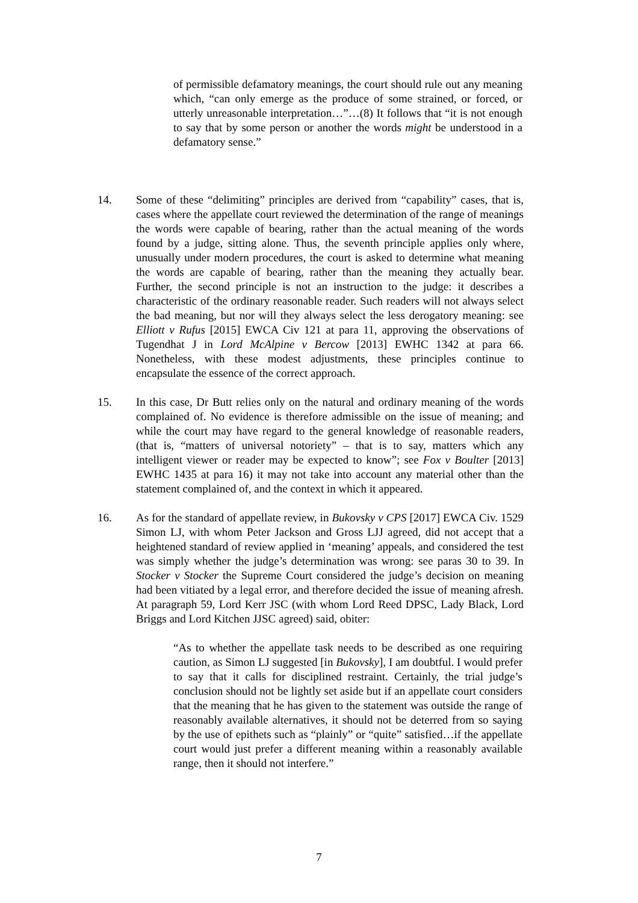of permissible defamatory meanings, the court should rule out any meaning which, “can only emerge as the produce of some strained, or forced, or utterly unreasonable interpretation…”…(8) It follows that “it is not enough to say that by some person or another the words might be understood in a defamatory sense.”
14. Some of these “delimiting” principles are derived from “capability” cases, that is, cases where the appellate court reviewed the determination of the range of meanings the words were capable of bearing, rather than the actual meaning of the words found by a judge, sitting alone. Thus, the seventh principle applies only where, unusually under modern procedures, the court is asked to determine what meaning the words are capable of bearing, rather than the meaning they actually bear. Further, the second principle is not an instruction to the judge: it describes a characteristic of the ordinary reasonable reader. Such readers will not always select the bad meaning, but nor will they always select the less derogatory meaning: see Elliott v Rufus [2015] EWCA Civ 121 at para 11, approving the observations of Tugendhat J in Lord McAlpine v Bercow [2013] EWHC 1342 at para 66. Nonetheless, with these modest adjustments, these principles continue to encapsulate the essence of the correct approach.
15. In this case, Dr Butt relies only on the natural and ordinary meaning of the words complained of. No evidence is therefore admissible on the issue of meaning; and while the court may have regard to the general knowledge of reasonable readers, (that is, “matters of universal notoriety” – that is to say, matters which any intelligent viewer or reader may be expected to know”; see Fox v Boulter [2013] EWHC 1435 at para 16) it may not take into account any material other than the statement complained of, and the context in which it appeared.
16. As for the standard of appellate review, in Bukovsky v CPS [2017] EWCA Civ. 1529 Simon LJ, with whom Peter Jackson and Gross LJJ agreed, did not accept that a heightened standard of review applied in ‘meaning’ appeals, and considered the test was simply whether the judge’s determination was wrong: see paras 30 to 39. In Stocker v Stocker the Supreme Court considered the judge’s decision on meaning had been vitiated by a legal error, and therefore decided the issue of meaning afresh. At paragraph 59, Lord Kerr JSC (with whom Lord Reed DPSC, Lady Black, Lord Briggs and Lord Kitchen JJSC agreed) said, obiter:
“As to whether the appellate task needs to be described as one requiring caution, as Simon LJ suggested [in Bukovsky], I am doubtful. I would prefer to say that it calls for disciplined restraint. Certainly, the trial judge’s conclusion should not be lightly set aside but if an appellate court considers that the meaning that he has given to the statement was outside the range of reasonably available alternatives, it should not be deterred from so saying by the use of epithets such as “plainly” or “quite” satisfied…if the appellate court would just prefer a different meaning within a reasonably available range, then it should not interfere.”
7